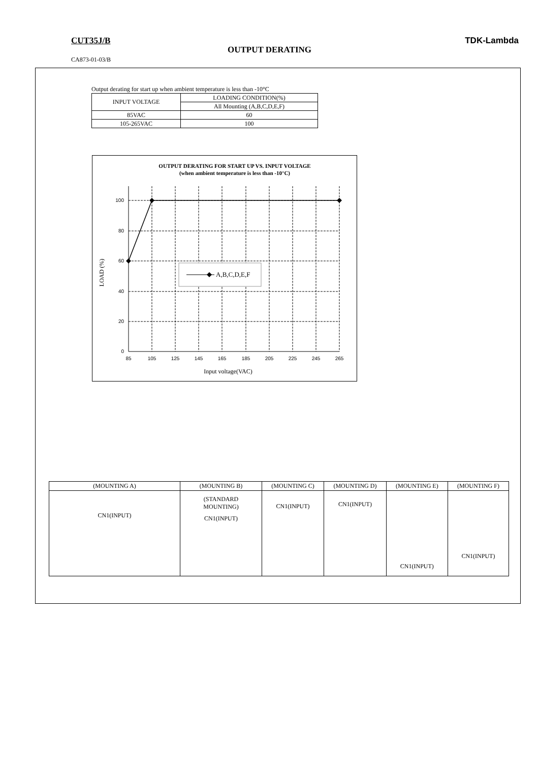CUT35J/B TDK-Lambda
OUTPUT DERATING
CA873-01-03/B
Output derating for start up when ambient temperature is less than -10°C
| INPUT VOLTAGE | LOADING CONDITION(%) |
| | All Mounting (A,B,C,D,E,F) |
| 85VAC | 60 |
| 105-265VAC | 100 |
OUTPUT DERATING FOR START UP VS. INPUT VOLTAGE
(when ambient temperature is less than -10°C)
A,B,C,D,E,F
100
80
60
40
20
0
85
105
125
145
165
185
205
225
245
265
Input voltage(VAC)
LOAD (%)
| (MOUNTING A) | (MOUNTING B) | (MOUNTING C) | (MOUNTING D) | (MOUNTING E) | (MOUNTING F) |
| --- | --- | --- | --- | --- | --- |
| CN1(INPUT) | (STANDARD MOUNTING) CN1(INPUT) | CN1(INPUT) | CN1(INPUT) | CN1(INPUT) | CN1(INPUT) |